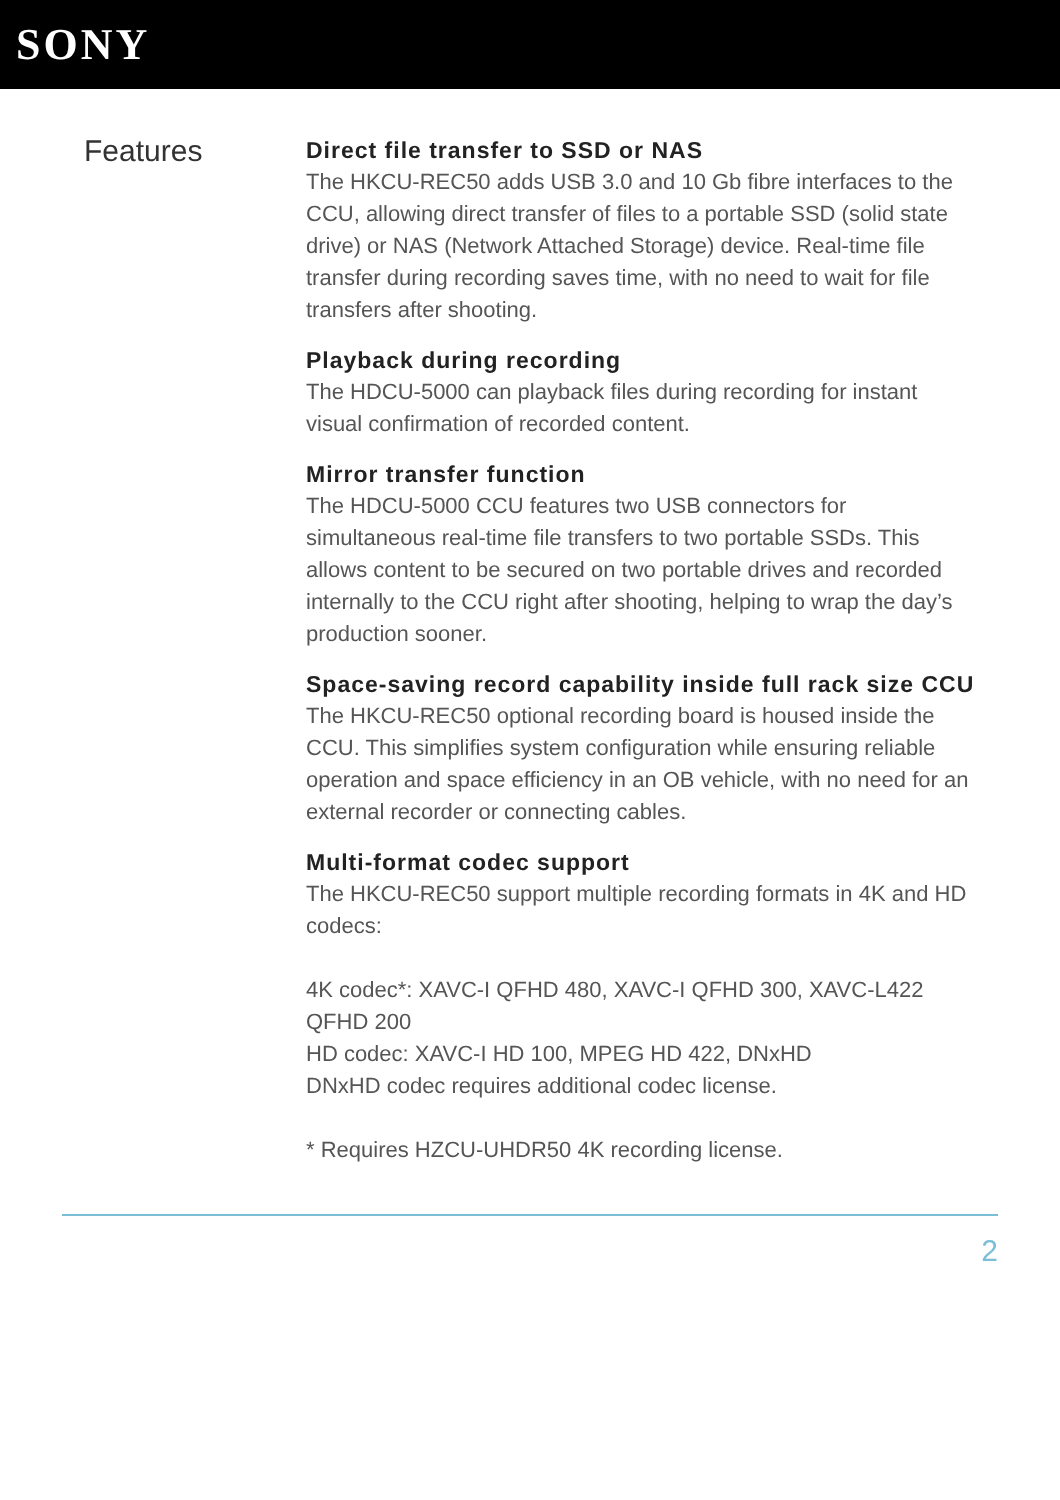SONY
Features
Direct file transfer to SSD or NAS
The HKCU-REC50 adds USB 3.0 and 10 Gb fibre interfaces to the CCU, allowing direct transfer of files to a portable SSD (solid state drive) or NAS (Network Attached Storage) device. Real-time file transfer during recording saves time, with no need to wait for file transfers after shooting.
Playback during recording
The HDCU-5000 can playback files during recording for instant visual confirmation of recorded content.
Mirror transfer function
The HDCU-5000 CCU features two USB connectors for simultaneous real-time file transfers to two portable SSDs. This allows content to be secured on two portable drives and recorded internally to the CCU right after shooting, helping to wrap the day’s production sooner.
Space-saving record capability inside full rack size CCU
The HKCU-REC50 optional recording board is housed inside the CCU. This simplifies system configuration while ensuring reliable operation and space efficiency in an OB vehicle, with no need for an external recorder or connecting cables.
Multi-format codec support
The HKCU-REC50 support multiple recording formats in 4K and HD codecs:
4K codec*: XAVC-I QFHD 480, XAVC-I QFHD 300, XAVC-L422 QFHD 200
HD codec: XAVC-I HD 100, MPEG HD 422, DNxHD
DNxHD codec requires additional codec license.
* Requires HZCU-UHDR50 4K recording license.
2